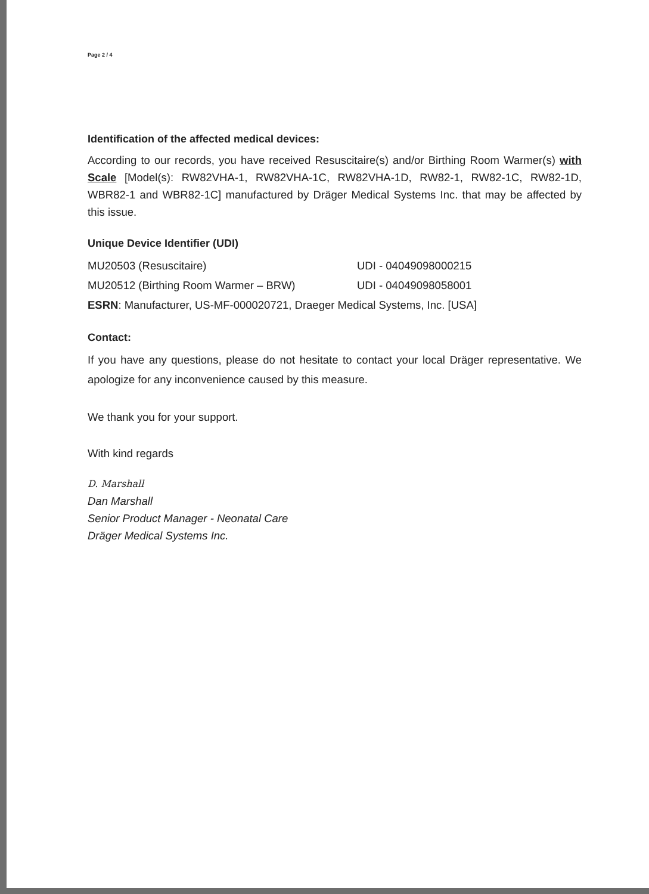Page 2 / 4
Identification of the affected medical devices:
According to our records, you have received Resuscitaire(s) and/or Birthing Room Warmer(s) with Scale [Model(s): RW82VHA-1, RW82VHA-1C, RW82VHA-1D, RW82-1, RW82-1C, RW82-1D, WBR82-1 and WBR82-1C] manufactured by Dräger Medical Systems Inc. that may be affected by this issue.
Unique Device Identifier (UDI)
MU20503 (Resuscitaire) UDI - 04049098000215
MU20512 (Birthing Room Warmer – BRW) UDI - 04049098058001
ESRN: Manufacturer, US-MF-000020721, Draeger Medical Systems, Inc. [USA]
Contact:
If you have any questions, please do not hesitate to contact your local Dräger representative. We apologize for any inconvenience caused by this measure.
We thank you for your support.
With kind regards
D. Marshall
Dan Marshall
Senior Product Manager - Neonatal Care
Dräger Medical Systems Inc.